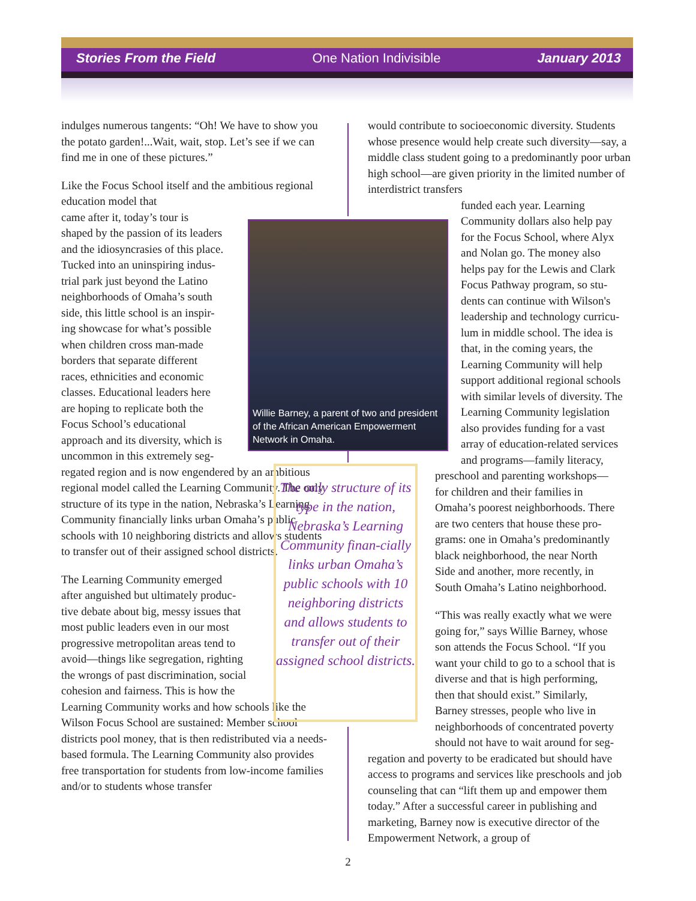Stories From the Field One Nation Indivisible January 2013
indulges numerous tangents: “Oh! We have to show you the potato garden!...Wait, wait, stop. Let’s see if we can find me in one of these pictures.”
Like the Focus School itself and the ambitious regional education model that
came after it, today’s tour is
shaped by the passion of its leaders
and the idiosyncrasies of this place.
Tucked into an uninspiring indus-
trial park just beyond the Latino
neighborhoods of Omaha’s south
side, this little school is an inspir-
ing showcase for what’s possible
when children cross man-made
borders that separate different
races, ethnicities and economic
classes. Educational leaders here
are hoping to replicate both the
Focus School’s educational
approach and its diversity, which is
uncommon in this extremely seg-
regated region and is now engendered by an ambitious regional model called the Learning Community. The only structure of its type in the nation, Nebraska’s Learning Community financially links urban Omaha’s public schools with 10 neighboring districts and allows students to transfer out of their assigned school districts.
The Learning Community emerged
after anguished but ultimately produc-
tive debate about big, messy issues that
most public leaders even in our most
progressive metropolitan areas tend to
avoid—things like segregation, righting
the wrongs of past discrimination, social
cohesion and fairness. This is how the
Learning Community works and how schools like the Wilson Focus School are sustained: Member school districts pool money, that is then redistributed via a needs-based formula. The Learning Community also provides free transportation for students from low-income families and/or to students whose transfer
would contribute to socioeconomic diversity. Students whose presence would help create such diversity—say, a middle class student going to a predominantly poor urban high school—are given priority in the limited number of interdistrict transfers
funded each year. Learning
Community dollars also help pay
for the Focus School, where Alyx
and Nolan go. The money also
helps pay for the Lewis and Clark
Focus Pathway program, so stu-
dents can continue with Wilson's
leadership and technology curricu-
lum in middle school. The idea is
that, in the coming years, the
Learning Community will help
support additional regional schools
with similar levels of diversity. The
Learning Community legislation
also provides funding for a vast
array of education-related services
and programs—family literacy,
preschool and parenting workshops—
for children and their families in
Omaha’s poorest neighborhoods. There
are two centers that house these pro-
grams: one in Omaha’s predominantly
black neighborhood, the near North
Side and another, more recently, in
South Omaha’s Latino neighborhood.
“This was really exactly what we were
going for,” says Willie Barney, whose
son attends the Focus School. “If you
want your child to go to a school that is
diverse and that is high performing,
then that should exist.” Similarly,
Barney stresses, people who live in
neighborhoods of concentrated poverty
should not have to wait around for seg-
regation and poverty to be eradicated but should have access to programs and services like preschools and job counseling that can “lift them up and empower them today.” After a successful career in publishing and marketing, Barney now is executive director of the Empowerment Network, a group of
Willie Barney, a parent of two and president of the African American Empowerment Network in Omaha.
The only structure of its type in the nation, Nebraska’s Learning Community finan-cially links urban Omaha’s public schools with 10 neighboring districts and allows students to transfer out of their assigned school districts.
2